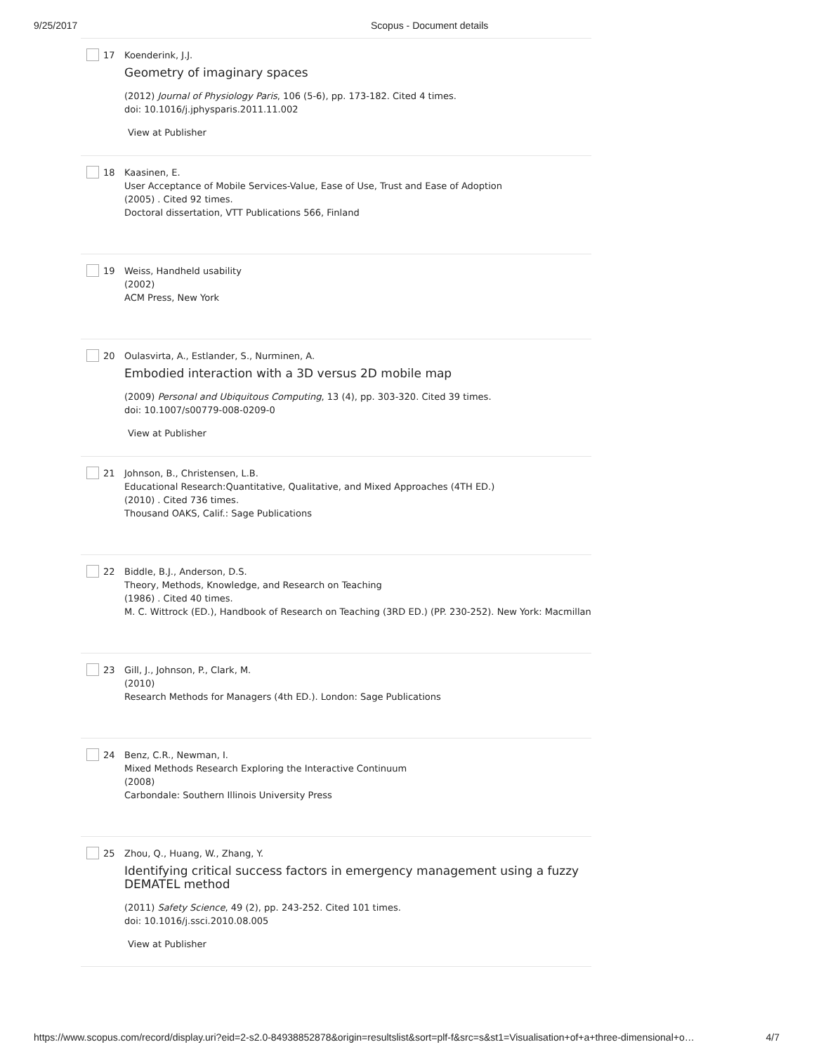9/25/2017 Scopus - Document details
17 Koenderink, J.J.
Geometry of imaginary spaces
(2012) Journal of Physiology Paris, 106 (5-6), pp. 173-182. Cited 4 times.
doi: 10.1016/j.jphysparis.2011.11.002
View at Publisher
18 Kaasinen, E.
User Acceptance of Mobile Services-Value, Ease of Use, Trust and Ease of Adoption
(2005) . Cited 92 times.
Doctoral dissertation, VTT Publications 566, Finland
19 Weiss, Handheld usability
(2002)
ACM Press, New York
20 Oulasvirta, A., Estlander, S., Nurminen, A.
Embodied interaction with a 3D versus 2D mobile map
(2009) Personal and Ubiquitous Computing, 13 (4), pp. 303-320. Cited 39 times.
doi: 10.1007/s00779-008-0209-0
View at Publisher
21 Johnson, B., Christensen, L.B.
Educational Research:Quantitative, Qualitative, and Mixed Approaches (4TH ED.)
(2010) . Cited 736 times.
Thousand OAKS, Calif.: Sage Publications
22 Biddle, B.J., Anderson, D.S.
Theory, Methods, Knowledge, and Research on Teaching
(1986) . Cited 40 times.
M. C. Wittrock (ED.), Handbook of Research on Teaching (3RD ED.) (PP. 230-252). New York: Macmillan
23 Gill, J., Johnson, P., Clark, M.
(2010)
Research Methods for Managers (4th ED.). London: Sage Publications
24 Benz, C.R., Newman, I.
Mixed Methods Research Exploring the Interactive Continuum
(2008)
Carbondale: Southern Illinois University Press
25 Zhou, Q., Huang, W., Zhang, Y.
Identifying critical success factors in emergency management using a fuzzy DEMATEL method
(2011) Safety Science, 49 (2), pp. 243-252. Cited 101 times.
doi: 10.1016/j.ssci.2010.08.005
View at Publisher
https://www.scopus.com/record/display.uri?eid=2-s2.0-84938852878&origin=resultslist&sort=plf-f&src=s&st1=Visualisation+of+a+three-dimensional+o… 4/7